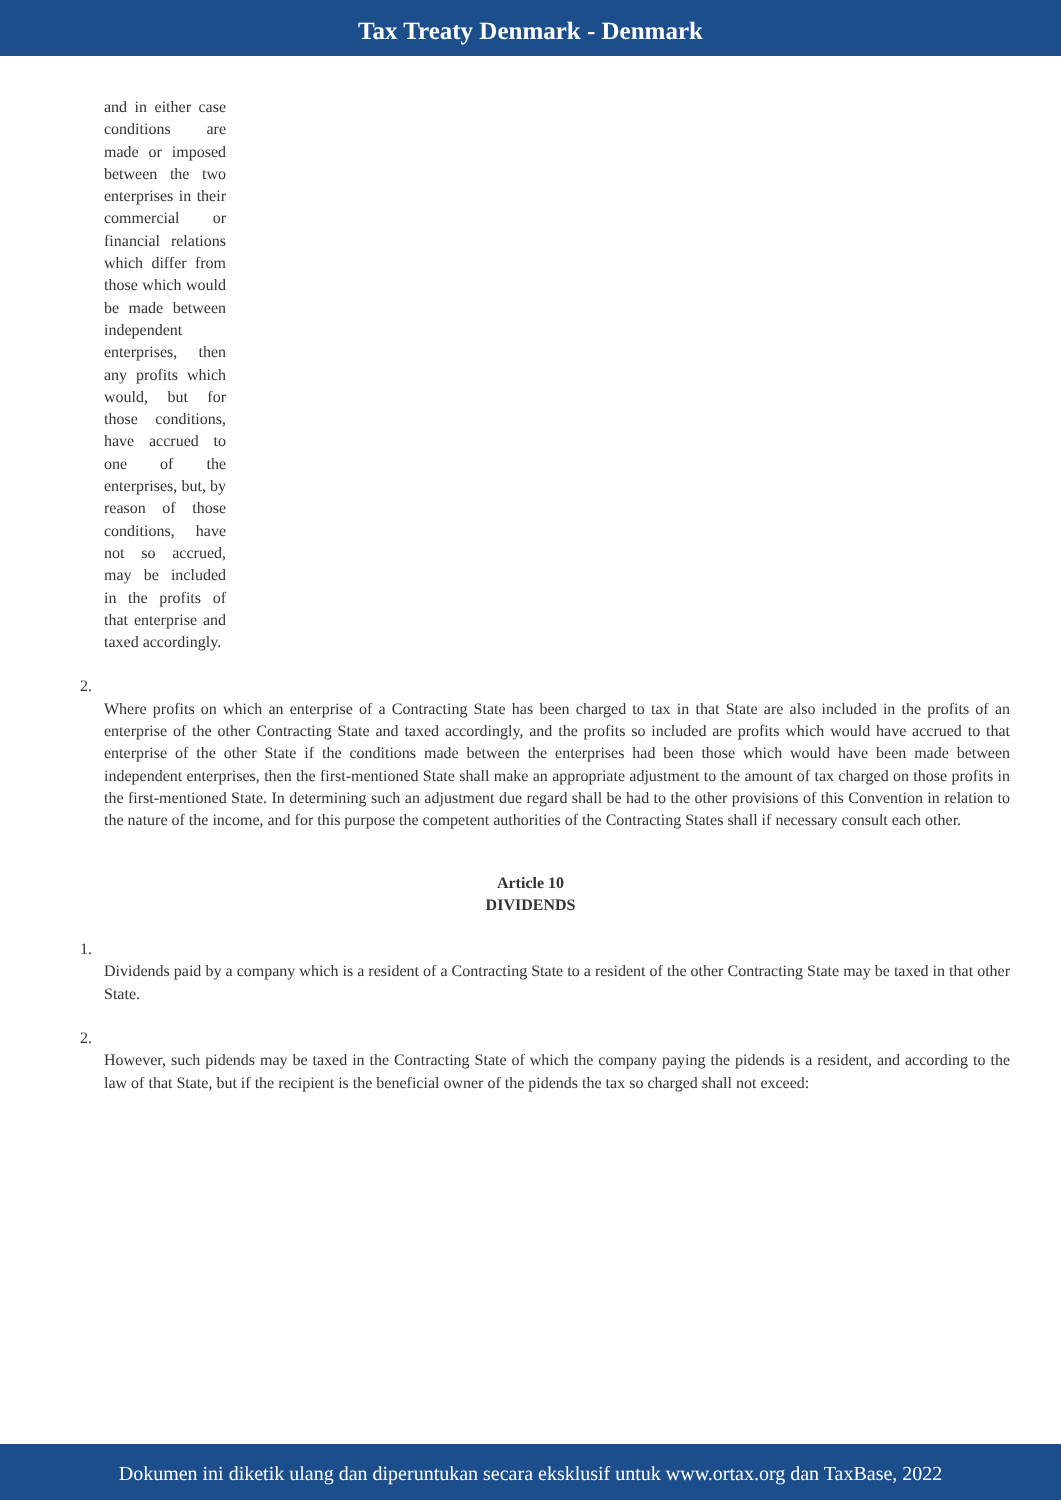Tax Treaty Denmark - Denmark
and in either case conditions are made or imposed between the two enterprises in their commercial or financial relations which differ from those which would be made between independent enterprises, then any profits which would, but for those conditions, have accrued to one of the enterprises, but, by reason of those conditions, have not so accrued, may be included in the profits of that enterprise and taxed accordingly.
2.
Where profits on which an enterprise of a Contracting State has been charged to tax in that State are also included in the profits of an enterprise of the other Contracting State and taxed accordingly, and the profits so included are profits which would have accrued to that enterprise of the other State if the conditions made between the enterprises had been those which would have been made between independent enterprises, then the first-mentioned State shall make an appropriate adjustment to the amount of tax charged on those profits in the first-mentioned State. In determining such an adjustment due regard shall be had to the other provisions of this Convention in relation to the nature of the income, and for this purpose the competent authorities of the Contracting States shall if necessary consult each other.
Article 10
DIVIDENDS
1.
Dividends paid by a company which is a resident of a Contracting State to a resident of the other Contracting State may be taxed in that other State.
2.
However, such pidends may be taxed in the Contracting State of which the company paying the pidends is a resident, and according to the law of that State, but if the recipient is the beneficial owner of the pidends the tax so charged shall not exceed:
Dokumen ini diketik ulang dan diperuntukan secara eksklusif untuk www.ortax.org dan TaxBase, 2022